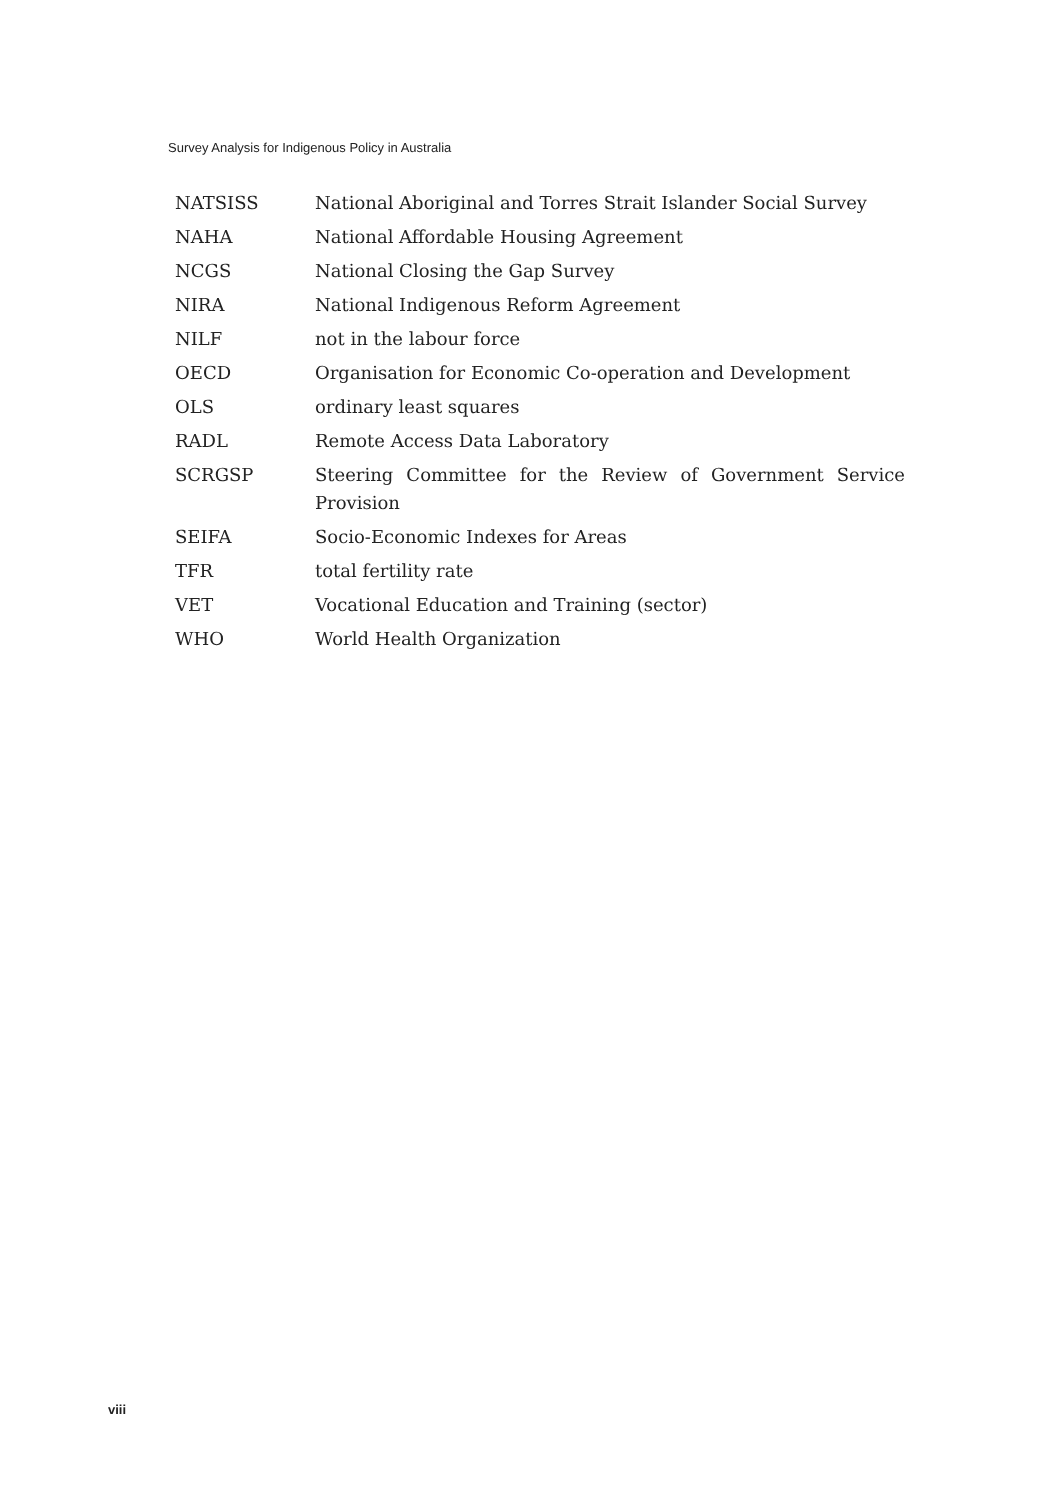Survey Analysis for Indigenous Policy in Australia
| NATSISS | National Aboriginal and Torres Strait Islander Social Survey |
| NAHA | National Affordable Housing Agreement |
| NCGS | National Closing the Gap Survey |
| NIRA | National Indigenous Reform Agreement |
| NILF | not in the labour force |
| OECD | Organisation for Economic Co-operation and Development |
| OLS | ordinary least squares |
| RADL | Remote Access Data Laboratory |
| SCRGSP | Steering Committee for the Review of Government Service Provision |
| SEIFA | Socio-Economic Indexes for Areas |
| TFR | total fertility rate |
| VET | Vocational Education and Training (sector) |
| WHO | World Health Organization |
viii